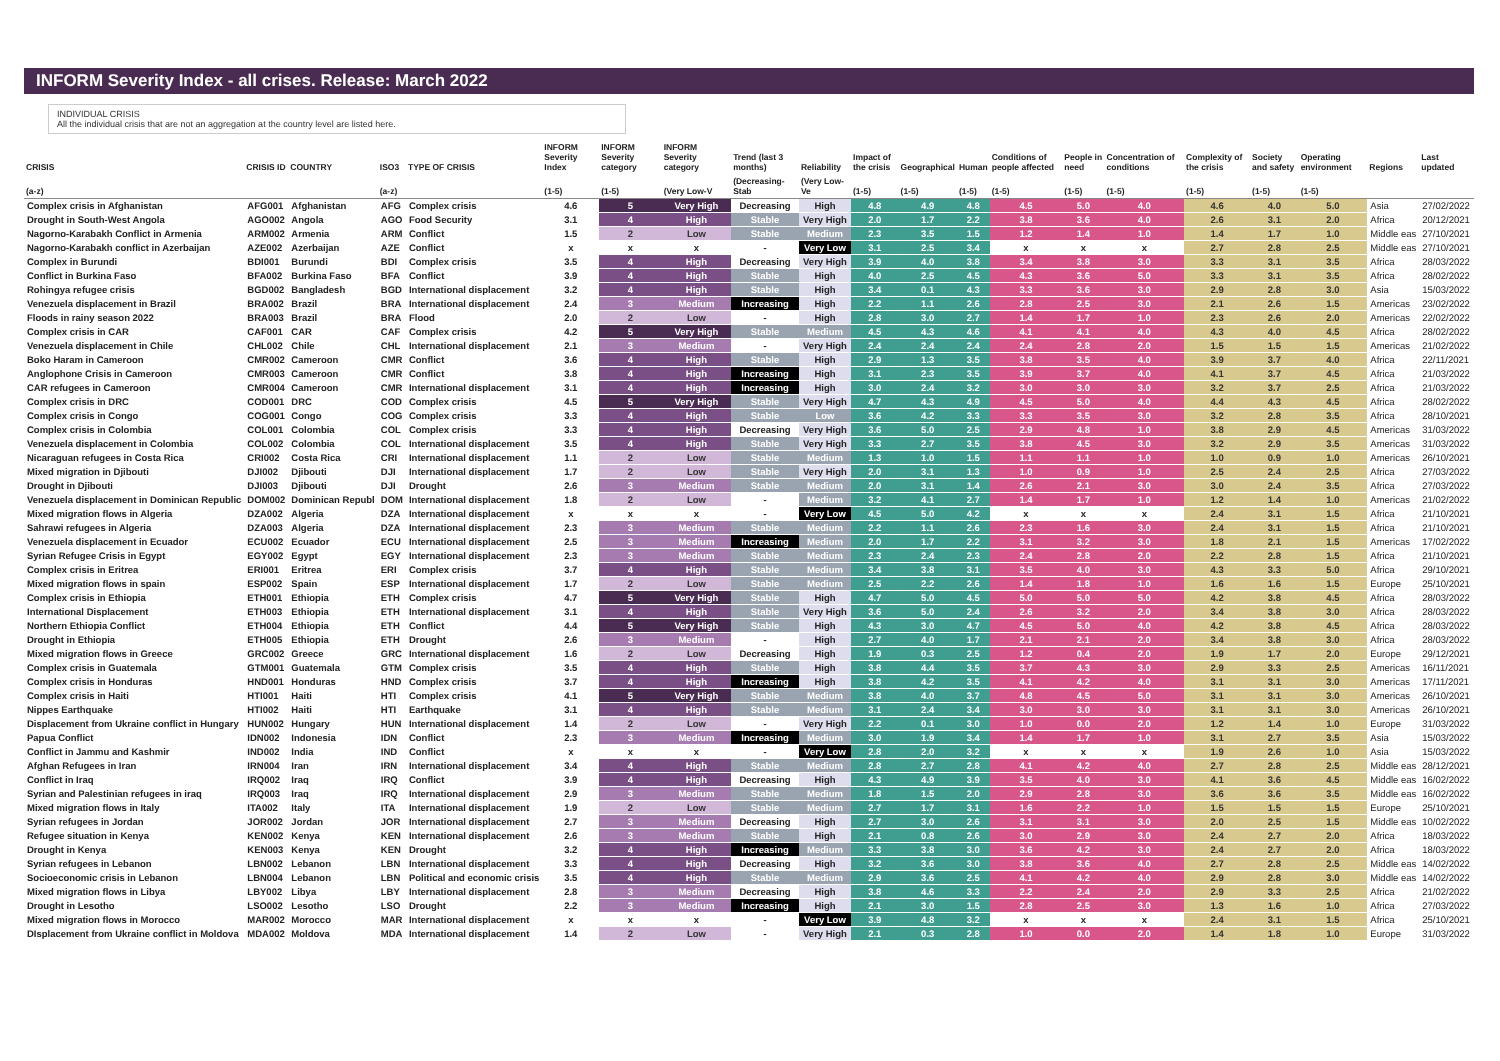INFORM Severity Index - all crises. Release: March 2022
INDIVIDUAL CRISIS
All the individual crisis that are not an aggregation at the country level are listed here.
| CRISIS | CRISIS ID | COUNTRY | ISO3 | TYPE OF CRISIS | INFORM Severity Index | INFORM Severity category | INFORM Severity category | Trend (last 3 months) | Reliability | Impact of the crisis | Geographical | Human | Conditions of people affected | People in need | Concentration of conditions | Complexity of the crisis | Society and safety | Operating environment | Regions | Last updated |
| --- | --- | --- | --- | --- | --- | --- | --- | --- | --- | --- | --- | --- | --- | --- | --- | --- | --- | --- | --- | --- |
| (a-z) | | | (a-z) | | (1-5) | (1-5) | (Very Low-V | (Decreasing-Stab | (Very Low-Ve | (1-5) | (1-5) | (1-5) | (1-5) | (1-5) | (1-5) | (1-5) | (1-5) | (1-5) | | |
| Complex crisis in Afghanistan | AFG001 | Afghanistan | AFG | Complex crisis | 4.6 | 5 | Very High | Decreasing | High | 4.8 | 4.9 | 4.8 | 4.5 | 5.0 | 4.0 | 4.6 | 4.0 | 5.0 | Asia | 27/02/2022 |
| Drought in South-West Angola | AGO002 | Angola | AGO | Food Security | 3.1 | 4 | High | Stable | Very High | 2.0 | 1.7 | 2.2 | 3.8 | 3.6 | 4.0 | 2.6 | 3.1 | 2.0 | Africa | 20/12/2021 |
| Nagorno-Karabakh Conflict in Armenia | ARM002 | Armenia | ARM | Conflict | 1.5 | 2 | Low | Stable | Medium | 2.3 | 3.5 | 1.5 | 1.2 | 1.4 | 1.0 | 1.4 | 1.7 | 1.0 | Middle eas | 27/10/2021 |
| Nagorno-Karabakh conflict in Azerbaijan | AZE002 | Azerbaijan | AZE | Conflict | x | x | x | - | Very Low | 3.1 | 2.5 | 3.4 | x | x | x | 2.7 | 2.8 | 2.5 | Middle eas | 27/10/2021 |
| Complex in Burundi | BDI001 | Burundi | BDI | Complex crisis | 3.5 | 4 | High | Decreasing | Very High | 3.9 | 4.0 | 3.8 | 3.4 | 3.8 | 3.0 | 3.3 | 3.1 | 3.5 | Africa | 28/03/2022 |
| Conflict in Burkina Faso | BFA002 | Burkina Faso | BFA | Conflict | 3.9 | 4 | High | Stable | High | 4.0 | 2.5 | 4.5 | 4.3 | 3.6 | 5.0 | 3.3 | 3.1 | 3.5 | Africa | 28/02/2022 |
| Rohingya refugee crisis | BGD002 | Bangladesh | BGD | International displacement | 3.2 | 4 | High | Stable | High | 3.4 | 0.1 | 4.3 | 3.3 | 3.6 | 3.0 | 2.9 | 2.8 | 3.0 | Asia | 15/03/2022 |
| Venezuela displacement in Brazil | BRA002 | Brazil | BRA | International displacement | 2.4 | 3 | Medium | Increasing | High | 2.2 | 1.1 | 2.6 | 2.8 | 2.5 | 3.0 | 2.1 | 2.6 | 1.5 | Americas | 23/02/2022 |
| Floods in rainy season 2022 | BRA003 | Brazil | BRA | Flood | 2.0 | 2 | Low | - | High | 2.8 | 3.0 | 2.7 | 1.4 | 1.7 | 1.0 | 2.3 | 2.6 | 2.0 | Americas | 22/02/2022 |
| Complex crisis in CAR | CAF001 | CAR | CAF | Complex crisis | 4.2 | 5 | Very High | Stable | Medium | 4.5 | 4.3 | 4.6 | 4.1 | 4.1 | 4.0 | 4.3 | 4.0 | 4.5 | Africa | 28/02/2022 |
| Venezuela displacement in Chile | CHL002 | Chile | CHL | International displacement | 2.1 | 3 | Medium | - | Very High | 2.4 | 2.4 | 2.4 | 2.4 | 2.8 | 2.0 | 1.5 | 1.5 | 1.5 | Americas | 21/02/2022 |
| Boko Haram in Cameroon | CMR002 | Cameroon | CMR | Conflict | 3.6 | 4 | High | Stable | High | 2.9 | 1.3 | 3.5 | 3.8 | 3.5 | 4.0 | 3.9 | 3.7 | 4.0 | Africa | 22/11/2021 |
| Anglophone Crisis in Cameroon | CMR003 | Cameroon | CMR | Conflict | 3.8 | 4 | High | Increasing | High | 3.1 | 2.3 | 3.5 | 3.9 | 3.7 | 4.0 | 4.1 | 3.7 | 4.5 | Africa | 21/03/2022 |
| CAR refugees in Cameroon | CMR004 | Cameroon | CMR | International displacement | 3.1 | 4 | High | Increasing | High | 3.0 | 2.4 | 3.2 | 3.0 | 3.0 | 3.0 | 3.2 | 3.7 | 2.5 | Africa | 21/03/2022 |
| Complex crisis in DRC | COD001 | DRC | COD | Complex crisis | 4.5 | 5 | Very High | Stable | Very High | 4.7 | 4.3 | 4.9 | 4.5 | 5.0 | 4.0 | 4.4 | 4.3 | 4.5 | Africa | 28/02/2022 |
| Complex crisis in Congo | COG001 | Congo | COG | Complex crisis | 3.3 | 4 | High | Stable | Low | 3.6 | 4.2 | 3.3 | 3.3 | 3.5 | 3.0 | 3.2 | 2.8 | 3.5 | Africa | 28/10/2021 |
| Complex crisis in Colombia | COL001 | Colombia | COL | Complex crisis | 3.3 | 4 | High | Decreasing | Very High | 3.6 | 5.0 | 2.5 | 2.9 | 4.8 | 1.0 | 3.8 | 2.9 | 4.5 | Americas | 31/03/2022 |
| Venezuela displacement in Colombia | COL002 | Colombia | COL | International displacement | 3.5 | 4 | High | Stable | Very High | 3.3 | 2.7 | 3.5 | 3.8 | 4.5 | 3.0 | 3.2 | 2.9 | 3.5 | Americas | 31/03/2022 |
| Nicaraguan refugees in Costa Rica | CRI002 | Costa Rica | CRI | International displacement | 1.1 | 2 | Low | Stable | Medium | 1.3 | 1.0 | 1.5 | 1.1 | 1.1 | 1.0 | 1.0 | 0.9 | 1.0 | Americas | 26/10/2021 |
| Mixed migration in Djibouti | DJI002 | Djibouti | DJI | International displacement | 1.7 | 2 | Low | Stable | Very High | 2.0 | 3.1 | 1.3 | 1.0 | 0.9 | 1.0 | 2.5 | 2.4 | 2.5 | Africa | 27/03/2022 |
| Drought in Djibouti | DJI003 | Djibouti | DJI | Drought | 2.6 | 3 | Medium | Stable | Medium | 2.0 | 3.1 | 1.4 | 2.6 | 2.1 | 3.0 | 3.0 | 2.4 | 3.5 | Africa | 27/03/2022 |
| Venezuela displacement in Dominican Republic | DOM002 | Dominican Republ | DOM | International displacement | 1.8 | 2 | Low | - | Medium | 3.2 | 4.1 | 2.7 | 1.4 | 1.7 | 1.0 | 1.2 | 1.4 | 1.0 | Americas | 21/02/2022 |
| Mixed migration flows in Algeria | DZA002 | Algeria | DZA | International displacement | x | x | x | - | Very Low | 4.5 | 5.0 | 4.2 | x | x | x | 2.4 | 3.1 | 1.5 | Africa | 21/10/2021 |
| Sahrawi refugees in Algeria | DZA003 | Algeria | DZA | International displacement | 2.3 | 3 | Medium | Stable | Medium | 2.2 | 1.1 | 2.6 | 2.3 | 1.6 | 3.0 | 2.4 | 3.1 | 1.5 | Africa | 21/10/2021 |
| Venezuela displacement in Ecuador | ECU002 | Ecuador | ECU | International displacement | 2.5 | 3 | Medium | Increasing | Medium | 2.0 | 1.7 | 2.2 | 3.1 | 3.2 | 3.0 | 1.8 | 2.1 | 1.5 | Americas | 17/02/2022 |
| Syrian Refugee Crisis in Egypt | EGY002 | Egypt | EGY | International displacement | 2.3 | 3 | Medium | Stable | Medium | 2.3 | 2.4 | 2.3 | 2.4 | 2.8 | 2.0 | 2.2 | 2.8 | 1.5 | Africa | 21/10/2021 |
| Complex crisis in Eritrea | ERI001 | Eritrea | ERI | Complex crisis | 3.7 | 4 | High | Stable | Medium | 3.4 | 3.8 | 3.1 | 3.5 | 4.0 | 3.0 | 4.3 | 3.3 | 5.0 | Africa | 29/10/2021 |
| Mixed migration flows in spain | ESP002 | Spain | ESP | International displacement | 1.7 | 2 | Low | Stable | Medium | 2.5 | 2.2 | 2.6 | 1.4 | 1.8 | 1.0 | 1.6 | 1.6 | 1.5 | Europe | 25/10/2021 |
| Complex crisis in Ethiopia | ETH001 | Ethiopia | ETH | Complex crisis | 4.7 | 5 | Very High | Stable | High | 4.7 | 5.0 | 4.5 | 5.0 | 5.0 | 5.0 | 4.2 | 3.8 | 4.5 | Africa | 28/03/2022 |
| International Displacement | ETH003 | Ethiopia | ETH | International displacement | 3.1 | 4 | High | Stable | Very High | 3.6 | 5.0 | 2.4 | 2.6 | 3.2 | 2.0 | 3.4 | 3.8 | 3.0 | Africa | 28/03/2022 |
| Northern Ethiopia Conflict | ETH004 | Ethiopia | ETH | Conflict | 4.4 | 5 | Very High | Stable | High | 4.3 | 3.0 | 4.7 | 4.5 | 5.0 | 4.0 | 4.2 | 3.8 | 4.5 | Africa | 28/03/2022 |
| Drought in Ethiopia | ETH005 | Ethiopia | ETH | Drought | 2.6 | 3 | Medium | - | High | 2.7 | 4.0 | 1.7 | 2.1 | 2.1 | 2.0 | 3.4 | 3.8 | 3.0 | Africa | 28/03/2022 |
| Mixed migration flows in Greece | GRC002 | Greece | GRC | International displacement | 1.6 | 2 | Low | Decreasing | High | 1.9 | 0.3 | 2.5 | 1.2 | 0.4 | 2.0 | 1.9 | 1.7 | 2.0 | Europe | 29/12/2021 |
| Complex crisis in Guatemala | GTM001 | Guatemala | GTM | Complex crisis | 3.5 | 4 | High | Stable | High | 3.8 | 4.4 | 3.5 | 3.7 | 4.3 | 3.0 | 2.9 | 3.3 | 2.5 | Americas | 16/11/2021 |
| Complex crisis in Honduras | HND001 | Honduras | HND | Complex crisis | 3.7 | 4 | High | Increasing | High | 3.8 | 4.2 | 3.5 | 4.1 | 4.2 | 4.0 | 3.1 | 3.1 | 3.0 | Americas | 17/11/2021 |
| Complex crisis in Haiti | HTI001 | Haiti | HTI | Complex crisis | 4.1 | 5 | Very High | Stable | Medium | 3.8 | 4.0 | 3.7 | 4.8 | 4.5 | 5.0 | 3.1 | 3.1 | 3.0 | Americas | 26/10/2021 |
| Nippes Earthquake | HTI002 | Haiti | HTI | Earthquake | 3.1 | 4 | High | Stable | Medium | 3.1 | 2.4 | 3.4 | 3.0 | 3.0 | 3.0 | 3.1 | 3.1 | 3.0 | Americas | 26/10/2021 |
| Displacement from Ukraine conflict in Hungary | HUN002 | Hungary | HUN | International displacement | 1.4 | 2 | Low | - | Very High | 2.2 | 0.1 | 3.0 | 1.0 | 0.0 | 2.0 | 1.2 | 1.4 | 1.0 | Europe | 31/03/2022 |
| Papua Conflict | IDN002 | Indonesia | IDN | Conflict | 2.3 | 3 | Medium | Increasing | Medium | 3.0 | 1.9 | 3.4 | 1.4 | 1.7 | 1.0 | 3.1 | 2.7 | 3.5 | Asia | 15/03/2022 |
| Conflict in Jammu and Kashmir | IND002 | India | IND | Conflict | x | x | x | - | Very Low | 2.8 | 2.0 | 3.2 | x | x | x | 1.9 | 2.6 | 1.0 | Asia | 15/03/2022 |
| Afghan Refugees in Iran | IRN004 | Iran | IRN | International displacement | 3.4 | 4 | High | Stable | Medium | 2.8 | 2.7 | 2.8 | 4.1 | 4.2 | 4.0 | 2.7 | 2.8 | 2.5 | Middle eas | 28/12/2021 |
| Conflict in Iraq | IRQ002 | Iraq | IRQ | Conflict | 3.9 | 4 | High | Decreasing | High | 4.3 | 4.9 | 3.9 | 3.5 | 4.0 | 3.0 | 4.1 | 3.6 | 4.5 | Middle eas | 16/02/2022 |
| Syrian and Palestinian refugees in iraq | IRQ003 | Iraq | IRQ | International displacement | 2.9 | 3 | Medium | Stable | Medium | 1.8 | 1.5 | 2.0 | 2.9 | 2.8 | 3.0 | 3.6 | 3.6 | 3.5 | Middle eas | 16/02/2022 |
| Mixed migration flows in Italy | ITA002 | Italy | ITA | International displacement | 1.9 | 2 | Low | Stable | Medium | 2.7 | 1.7 | 3.1 | 1.6 | 2.2 | 1.0 | 1.5 | 1.5 | 1.5 | Europe | 25/10/2021 |
| Syrian refugees in Jordan | JOR002 | Jordan | JOR | International displacement | 2.7 | 3 | Medium | Decreasing | High | 2.7 | 3.0 | 2.6 | 3.1 | 3.1 | 3.0 | 2.0 | 2.5 | 1.5 | Middle eas | 10/02/2022 |
| Refugee situation in Kenya | KEN002 | Kenya | KEN | International displacement | 2.6 | 3 | Medium | Stable | High | 2.1 | 0.8 | 2.6 | 3.0 | 2.9 | 3.0 | 2.4 | 2.7 | 2.0 | Africa | 18/03/2022 |
| Drought in Kenya | KEN003 | Kenya | KEN | Drought | 3.2 | 4 | High | Increasing | Medium | 3.3 | 3.8 | 3.0 | 3.6 | 4.2 | 3.0 | 2.4 | 2.7 | 2.0 | Africa | 18/03/2022 |
| Syrian refugees in Lebanon | LBN002 | Lebanon | LBN | International displacement | 3.3 | 4 | High | Decreasing | High | 3.2 | 3.6 | 3.0 | 3.8 | 3.6 | 4.0 | 2.7 | 2.8 | 2.5 | Middle eas | 14/02/2022 |
| Socioeconomic crisis in Lebanon | LBN004 | Lebanon | LBN | Political and economic crisis | 3.5 | 4 | High | Stable | Medium | 2.9 | 3.6 | 2.5 | 4.1 | 4.2 | 4.0 | 2.9 | 2.8 | 3.0 | Middle eas | 14/02/2022 |
| Mixed migration flows in Libya | LBY002 | Libya | LBY | International displacement | 2.8 | 3 | Medium | Decreasing | High | 3.8 | 4.6 | 3.3 | 2.2 | 2.4 | 2.0 | 2.9 | 3.3 | 2.5 | Africa | 21/02/2022 |
| Drought in Lesotho | LSO002 | Lesotho | LSO | Drought | 2.2 | 3 | Medium | Increasing | High | 2.1 | 3.0 | 1.5 | 2.8 | 2.5 | 3.0 | 1.3 | 1.6 | 1.0 | Africa | 27/03/2022 |
| Mixed migration flows in Morocco | MAR002 | Morocco | MAR | International displacement | x | x | x | - | Very Low | 3.9 | 4.8 | 3.2 | x | x | x | 2.4 | 3.1 | 1.5 | Africa | 25/10/2021 |
| DIsplacement from Ukraine conflict in Moldova | MDA002 | Moldova | MDA | International displacement | 1.4 | 2 | Low | - | Very High | 2.1 | 0.3 | 2.8 | 1.0 | 0.0 | 2.0 | 1.4 | 1.8 | 1.0 | Europe | 31/03/2022 |